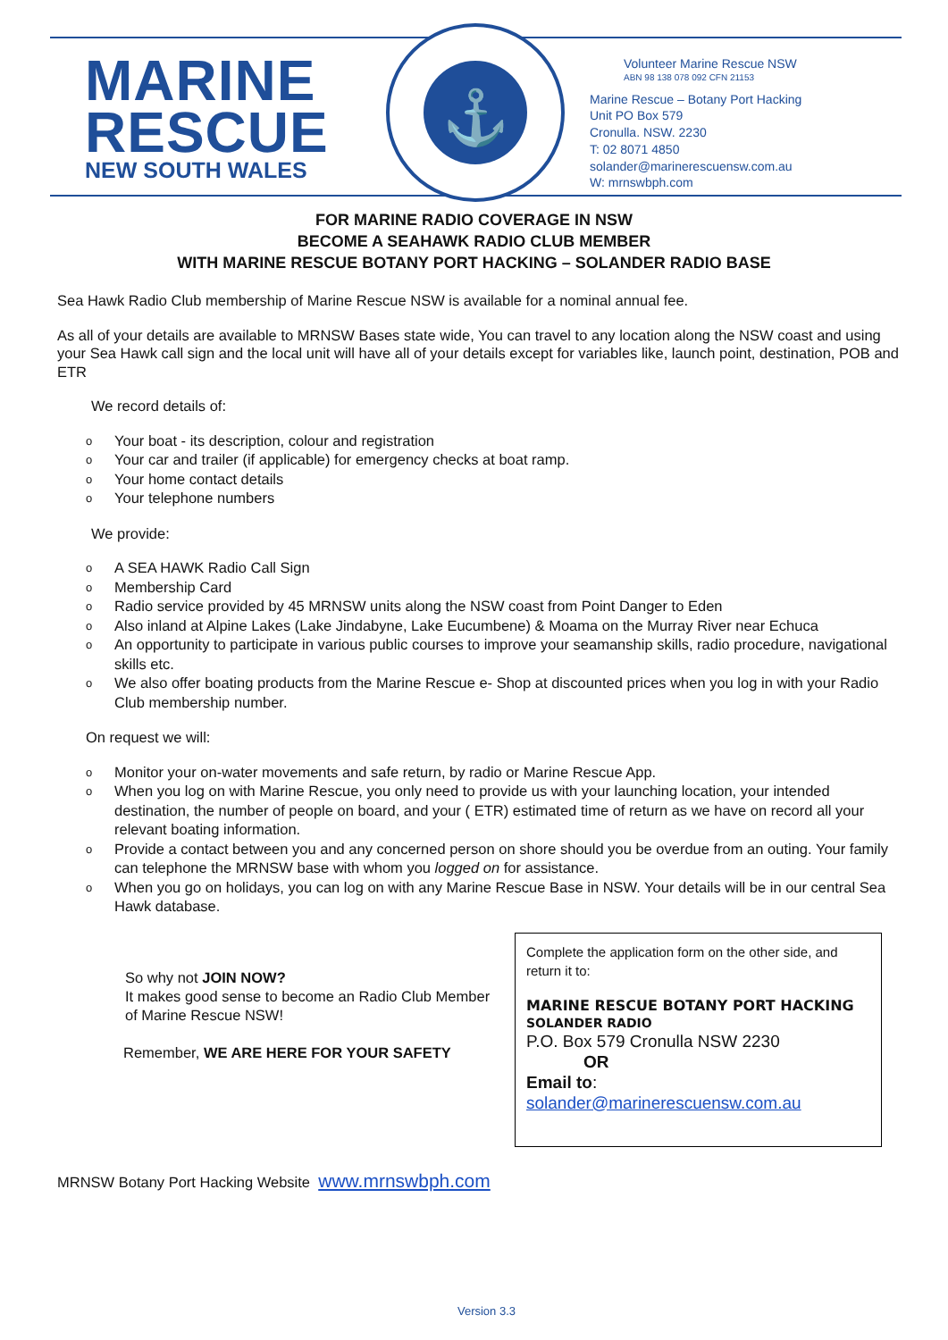MARINE
RESCUE
NEW SOUTH WALES
⚓
Volunteer Marine Rescue NSW
ABN 98 138 078 092 CFN 21153
Marine Rescue – Botany Port Hacking
Unit PO Box 579
Cronulla. NSW. 2230
T: 02 8071 4850
solander@marinerescuensw.com.au
W: mrnswbph.com
FOR MARINE RADIO COVERAGE IN NSW
BECOME A SEAHAWK RADIO CLUB MEMBER
WITH MARINE RESCUE BOTANY PORT HACKING – SOLANDER RADIO BASE
Sea Hawk Radio Club membership of Marine Rescue NSW is available for a nominal annual fee.
As all of your details are available to MRNSW Bases state wide, You can travel to any location along the NSW coast and using your Sea Hawk call sign and the local unit will have all of your details except for variables like, launch point, destination, POB and ETR
We record details of:
o Your boat - its description, colour and registration
o Your car and trailer (if applicable) for emergency checks at boat ramp.
o Your home contact details
o Your telephone numbers
We provide:
o A SEA HAWK Radio Call Sign
o Membership Card
o Radio service provided by 45 MRNSW units along the NSW coast from Point Danger to Eden
o Also inland at Alpine Lakes (Lake Jindabyne, Lake Eucumbene) & Moama on the Murray River near Echuca
o An opportunity to participate in various public courses to improve your seamanship skills, radio procedure, navigational skills etc.
o We also offer boating products from the Marine Rescue e- Shop at discounted prices when you log in with your Radio Club membership number.
On request we will:
o Monitor your on-water movements and safe return, by radio or Marine Rescue App.
o When you log on with Marine Rescue, you only need to provide us with your launching location, your intended destination, the number of people on board, and your ( ETR) estimated time of return as we have on record all your relevant boating information.
o Provide a contact between you and any concerned person on shore should you be overdue from an outing. Your family can telephone the MRNSW base with whom you logged on for assistance.
o When you go on holidays, you can log on with any Marine Rescue Base in NSW. Your details will be in our central Sea Hawk database.
So why not JOIN NOW?
It makes good sense to become an Radio Club Member of Marine Rescue NSW!
Remember, WE ARE HERE FOR YOUR SAFETY
Complete the application form on the other side, and return it to:
MARINE RESCUE BOTANY PORT HACKING
SOLANDER RADIO
P.O. Box 579 Cronulla NSW 2230
OR
Email to:
solander@marinerescuensw.com.au
MRNSW Botany Port Hacking Website www.mrnswbph.com
Version 3.3